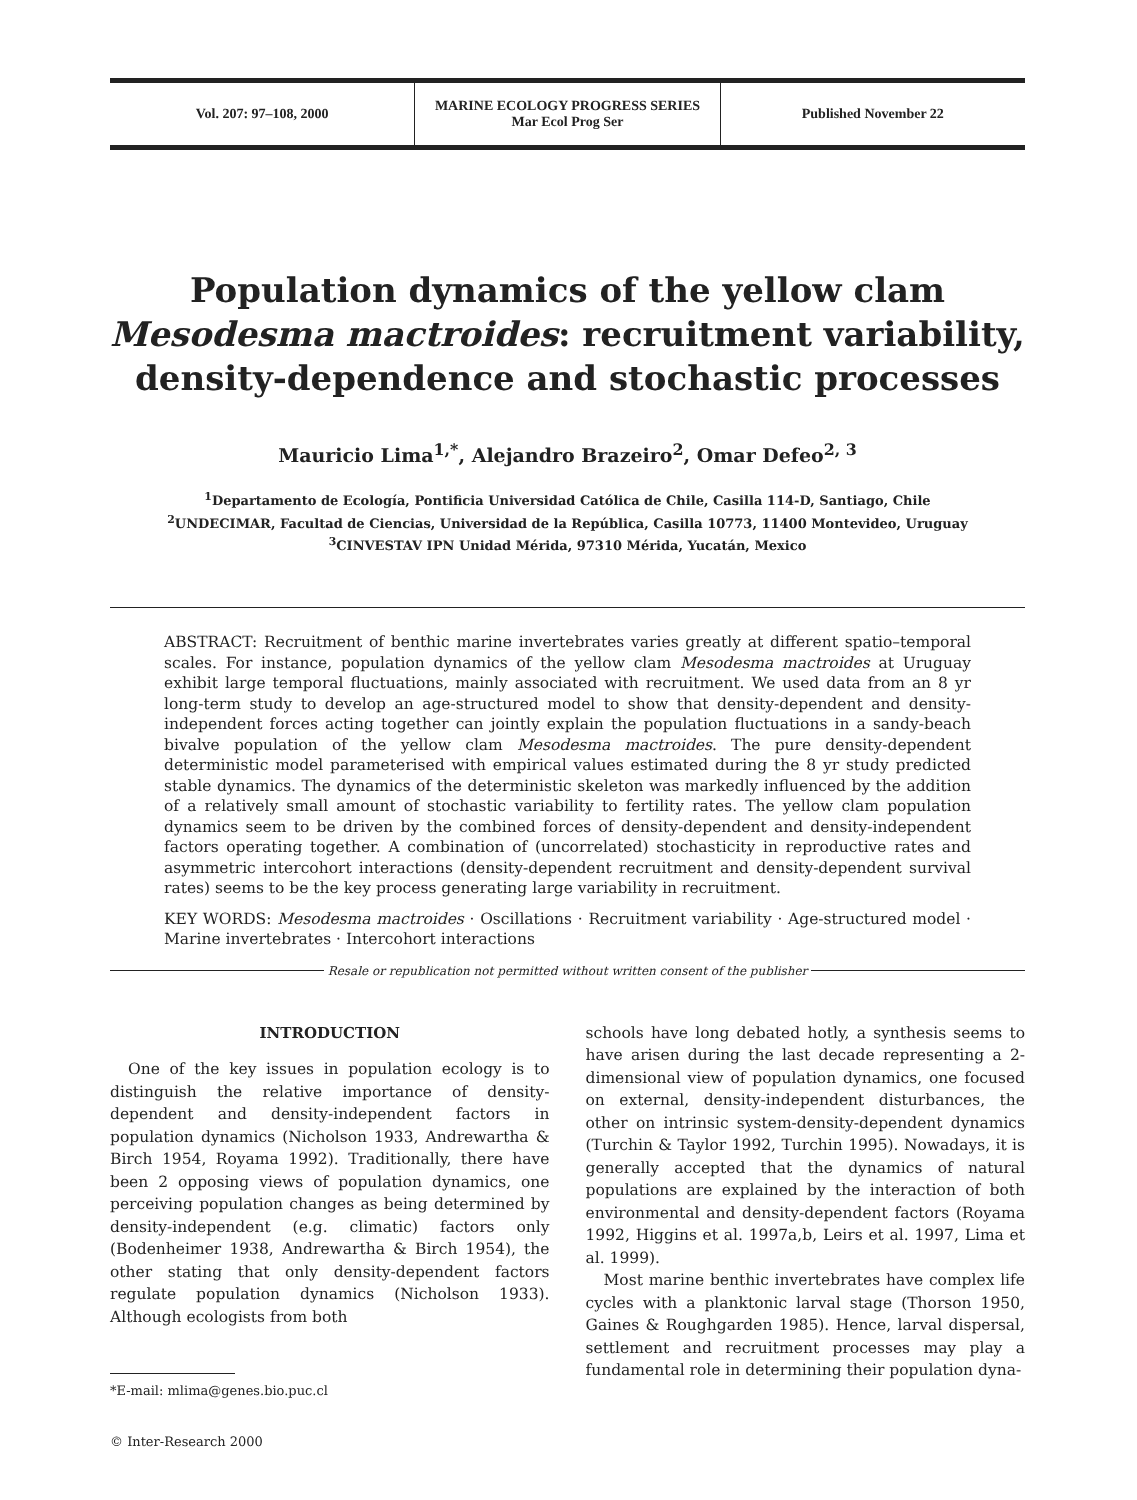Vol. 207: 97–108, 2000
MARINE ECOLOGY PROGRESS SERIES
Mar Ecol Prog Ser
Published November 22
Population dynamics of the yellow clam
Mesodesma mactroides: recruitment variability,
density-dependence and stochastic processes
Mauricio Lima<sup>1,*</sup>, Alejandro Brazeiro<sup>2</sup>, Omar Defeo<sup>2, 3</sup>
<sup>1</sup> Departamento de Ecología, Pontificia Universidad Católica de Chile, Casilla 114-D, Santiago, Chile
<sup>2</sup> UNDECIMAR, Facultad de Ciencias, Universidad de la República, Casilla 10773, 11400 Montevideo, Uruguay
<sup>3</sup> CINVESTAV IPN Unidad Mérida, 97310 Mérida, Yucatán, Mexico
ABSTRACT: Recruitment of benthic marine invertebrates varies greatly at different spatio–temporal scales. For instance, population dynamics of the yellow clam Mesodesma mactroides at Uruguay exhibit large temporal fluctuations, mainly associated with recruitment. We used data from an 8 yr long-term study to develop an age-structured model to show that density-dependent and density-independent forces acting together can jointly explain the population fluctuations in a sandy-beach bivalve population of the yellow clam Mesodesma mactroides. The pure density-dependent deterministic model parameterised with empirical values estimated during the 8 yr study predicted stable dynamics. The dynamics of the deterministic skeleton was markedly influenced by the addition of a relatively small amount of stochastic variability to fertility rates. The yellow clam population dynamics seem to be driven by the combined forces of density-dependent and density-independent factors operating together. A combination of (uncorrelated) stochasticity in reproductive rates and asymmetric intercohort interactions (density-dependent recruitment and density-dependent survival rates) seems to be the key process generating large variability in recruitment.
KEY WORDS: Mesodesma mactroides · Oscillations · Recruitment variability · Age-structured model · Marine invertebrates · Intercohort interactions
Resale or republication not permitted without written consent of the publisher
INTRODUCTION
One of the key issues in population ecology is to distinguish the relative importance of density-dependent and density-independent factors in population dynamics (Nicholson 1933, Andrewartha & Birch 1954, Royama 1992). Traditionally, there have been 2 opposing views of population dynamics, one perceiving population changes as being determined by density-independent (e.g. climatic) factors only (Bodenheimer 1938, Andrewartha & Birch 1954), the other stating that only density-dependent factors regulate population dynamics (Nicholson 1933). Although ecologists from both
*E-mail: mlima@genes.bio.puc.cl
© Inter-Research 2000
schools have long debated hotly, a synthesis seems to have arisen during the last decade representing a 2-dimensional view of population dynamics, one focused on external, density-independent disturbances, the other on intrinsic system-density-dependent dynamics (Turchin & Taylor 1992, Turchin 1995). Nowadays, it is generally accepted that the dynamics of natural populations are explained by the interaction of both environmental and density-dependent factors (Royama 1992, Higgins et al. 1997a,b, Leirs et al. 1997, Lima et al. 1999).
Most marine benthic invertebrates have complex life cycles with a planktonic larval stage (Thorson 1950, Gaines & Roughgarden 1985). Hence, larval dispersal, settlement and recruitment processes may play a fundamental role in determining their population dyna-